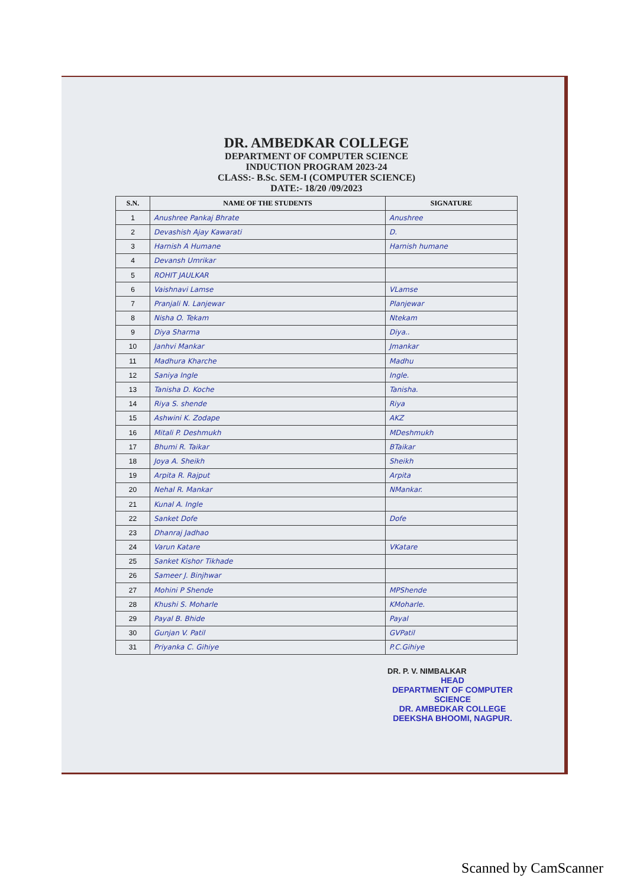DR. AMBEDKAR COLLEGE
DEPARTMENT OF COMPUTER SCIENCE
INDUCTION PROGRAM 2023-24
CLASS:- B.Sc. SEM-I (COMPUTER SCIENCE)
DATE:- 18/20 /09/2023
| S.N. | NAME OF THE STUDENTS | SIGNATURE |
| --- | --- | --- |
| 1 | Anushree Pankaj Bhrate | Anushree |
| 2 | Devashish Ajay Kawarati | D. |
| 3 | Harnish A Humane | Harnish humane |
| 4 | Devansh Umrikar | |
| 5 | ROHIT JAULKAR | |
| 6 | Vaishnavi Lamse | VLamse |
| 7 | Pranjali N. Lanjewar | Planjewar |
| 8 | Nisha O. Tekam | Ntekam |
| 9 | Diya Sharma | Diya.. |
| 10 | Janhvi Mankar | Jmankar |
| 11 | Madhura Kharche | Madhu |
| 12 | Saniya Ingle | Ingle. |
| 13 | Tanisha D. Koche | Tanisha. |
| 14 | Riya S. shende | Riya |
| 15 | Ashwini K. Zodape | AKZ |
| 16 | Mitali P. Deshmukh | MDeshmukh |
| 17 | Bhumi R. Taikar | BTaikar |
| 18 | Joya A. Sheikh | Sheikh |
| 19 | Arpita R. Rajput | Arpita |
| 20 | Nehal R. Mankar | NMankar. |
| 21 | Kunal A. Ingle | |
| 22 | Sanket Dofe | Dofe |
| 23 | Dhanraj Jadhao | |
| 24 | Varun Katare | VKatare |
| 25 | Sanket Kishor Tikhade | |
| 26 | Sameer J. Binjhwar | |
| 27 | Mohini P Shende | MPShende |
| 28 | Khushi S. Moharle | KMoharle. |
| 29 | Payal B. Bhide | Payal |
| 30 | Gunjan V. Patil | GVPatil |
| 31 | Priyanka C. Gihiye | P.C.Gihiye |
DR. P. V. NIMBALKAR
HEAD
DEPARTMENT OF COMPUTER SCIENCE
DR. AMBEDKAR COLLEGE
DEEKSHA BHOOMI, NAGPUR.
Scanned by CamScanner